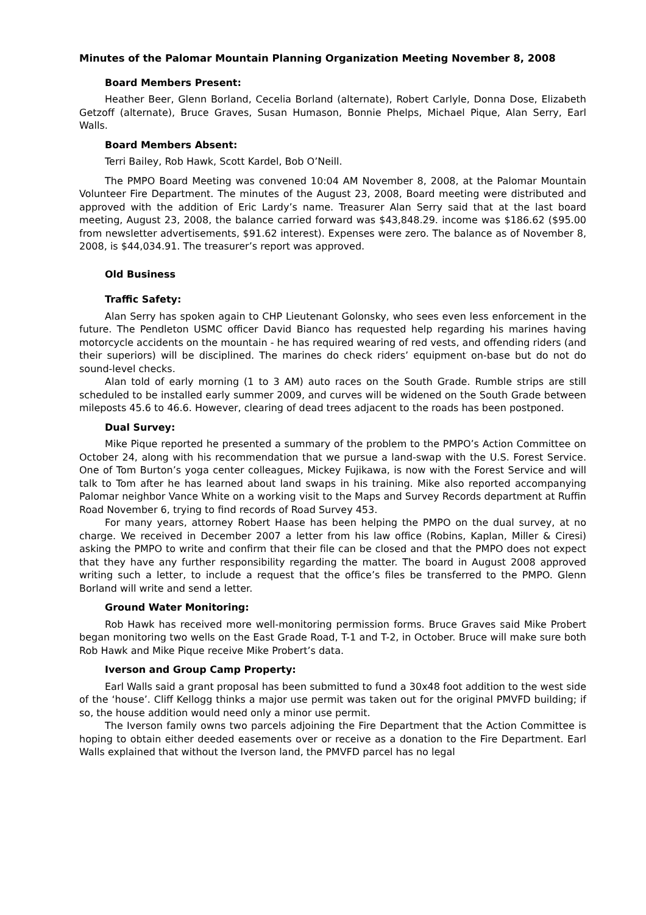Minutes of the Palomar Mountain Planning Organization Meeting November 8, 2008
Board Members Present:
Heather Beer, Glenn Borland, Cecelia Borland (alternate), Robert Carlyle, Donna Dose, Elizabeth Getzoff (alternate), Bruce Graves, Susan Humason, Bonnie Phelps, Michael Pique, Alan Serry, Earl Walls.
Board Members Absent:
Terri Bailey, Rob Hawk, Scott Kardel, Bob O’Neill.
The PMPO Board Meeting was convened 10:04 AM November 8, 2008, at the Palomar Mountain Volunteer Fire Department. The minutes of the August 23, 2008, Board meeting were distributed and approved with the addition of Eric Lardy’s name. Treasurer Alan Serry said that at the last board meeting, August 23, 2008, the balance carried forward was $43,848.29. income was $186.62 ($95.00 from newsletter advertisements, $91.62 interest). Expenses were zero. The balance as of November 8, 2008, is $44,034.91. The treasurer’s report was approved.
Old Business
Traffic Safety:
Alan Serry has spoken again to CHP Lieutenant Golonsky, who sees even less enforcement in the future. The Pendleton USMC officer David Bianco has requested help regarding his marines having motorcycle accidents on the mountain - he has required wearing of red vests, and offending riders (and their superiors) will be disciplined. The marines do check riders’ equipment on-base but do not do sound-level checks.
Alan told of early morning (1 to 3 AM) auto races on the South Grade. Rumble strips are still scheduled to be installed early summer 2009, and curves will be widened on the South Grade between mileposts 45.6 to 46.6. However, clearing of dead trees adjacent to the roads has been postponed.
Dual Survey:
Mike Pique reported he presented a summary of the problem to the PMPO’s Action Committee on October 24, along with his recommendation that we pursue a land-swap with the U.S. Forest Service. One of Tom Burton’s yoga center colleagues, Mickey Fujikawa, is now with the Forest Service and will talk to Tom after he has learned about land swaps in his training. Mike also reported accompanying Palomar neighbor Vance White on a working visit to the Maps and Survey Records department at Ruffin Road November 6, trying to find records of Road Survey 453.
For many years, attorney Robert Haase has been helping the PMPO on the dual survey, at no charge. We received in December 2007 a letter from his law office (Robins, Kaplan, Miller & Ciresi) asking the PMPO to write and confirm that their file can be closed and that the PMPO does not expect that they have any further responsibility regarding the matter. The board in August 2008 approved writing such a letter, to include a request that the office’s files be transferred to the PMPO. Glenn Borland will write and send a letter.
Ground Water Monitoring:
Rob Hawk has received more well-monitoring permission forms. Bruce Graves said Mike Probert began monitoring two wells on the East Grade Road, T-1 and T-2, in October. Bruce will make sure both Rob Hawk and Mike Pique receive Mike Probert’s data.
Iverson and Group Camp Property:
Earl Walls said a grant proposal has been submitted to fund a 30x48 foot addition to the west side of the ‘house’. Cliff Kellogg thinks a major use permit was taken out for the original PMVFD building; if so, the house addition would need only a minor use permit.
The Iverson family owns two parcels adjoining the Fire Department that the Action Committee is hoping to obtain either deeded easements over or receive as a donation to the Fire Department. Earl Walls explained that without the Iverson land, the PMVFD parcel has no legal